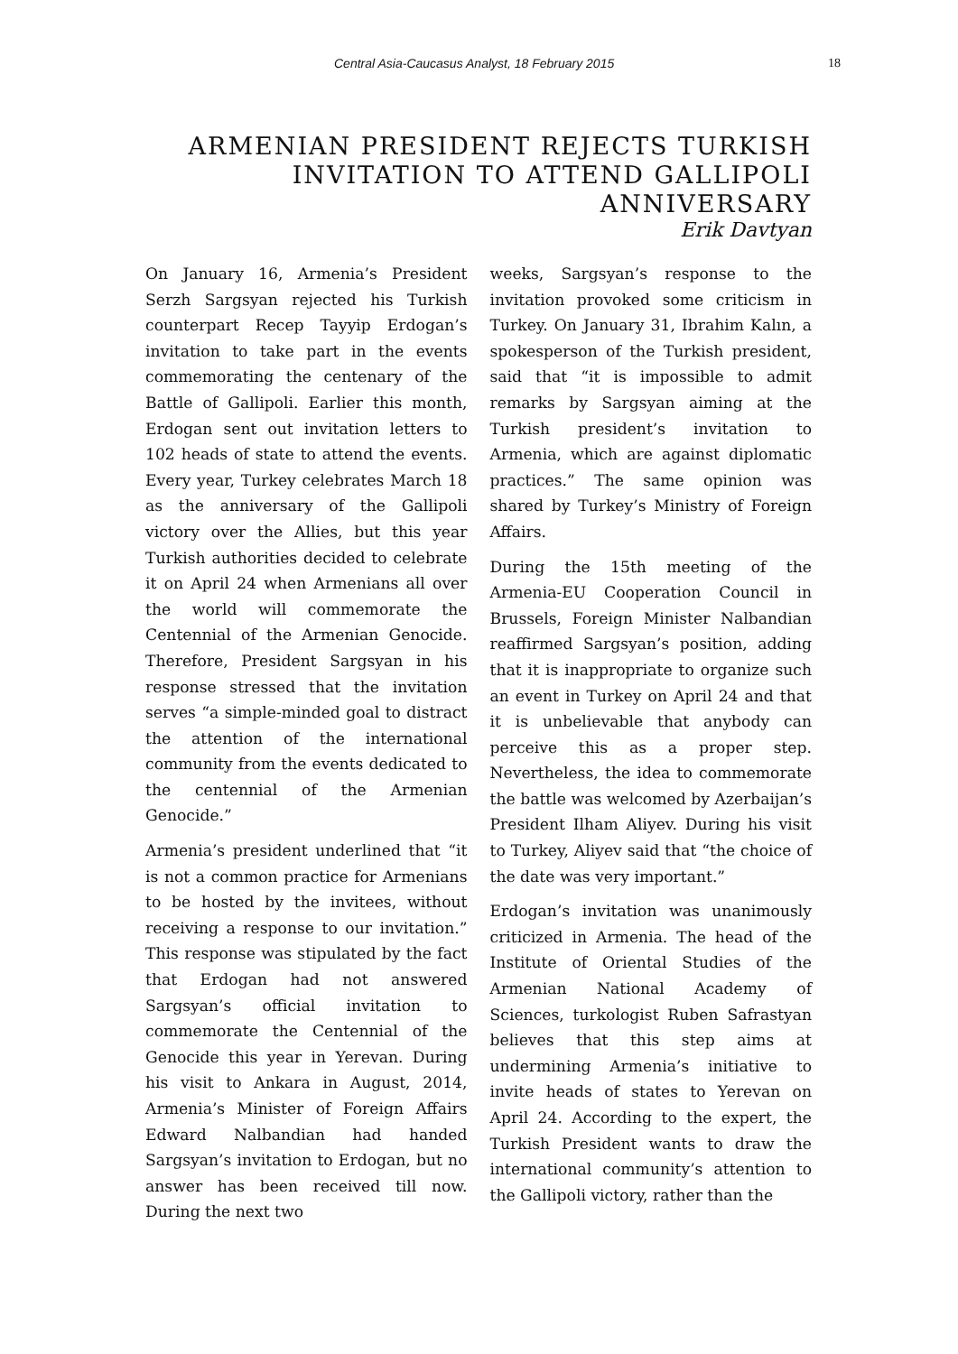Central Asia-Caucasus Analyst, 18 February 2015 18
ARMENIAN PRESIDENT REJECTS TURKISH INVITATION TO ATTEND GALLIPOLI ANNIVERSARY
Erik Davtyan
On January 16, Armenia’s President Serzh Sargsyan rejected his Turkish counterpart Recep Tayyip Erdogan’s invitation to take part in the events commemorating the centenary of the Battle of Gallipoli. Earlier this month, Erdogan sent out invitation letters to 102 heads of state to attend the events. Every year, Turkey celebrates March 18 as the anniversary of the Gallipoli victory over the Allies, but this year Turkish authorities decided to celebrate it on April 24 when Armenians all over the world will commemorate the Centennial of the Armenian Genocide. Therefore, President Sargsyan in his response stressed that the invitation serves “a simple-minded goal to distract the attention of the international community from the events dedicated to the centennial of the Armenian Genocide.”
Armenia’s president underlined that “it is not a common practice for Armenians to be hosted by the invitees, without receiving a response to our invitation.” This response was stipulated by the fact that Erdogan had not answered Sargsyan’s official invitation to commemorate the Centennial of the Genocide this year in Yerevan. During his visit to Ankara in August, 2014, Armenia’s Minister of Foreign Affairs Edward Nalbandian had handed Sargsyan’s invitation to Erdogan, but no answer has been received till now. During the next two
weeks, Sargsyan’s response to the invitation provoked some criticism in Turkey. On January 31, Ibrahim Kalın, a spokesperson of the Turkish president, said that “it is impossible to admit remarks by Sargsyan aiming at the Turkish president’s invitation to Armenia, which are against diplomatic practices.” The same opinion was shared by Turkey’s Ministry of Foreign Affairs.
During the 15th meeting of the Armenia-EU Cooperation Council in Brussels, Foreign Minister Nalbandian reaffirmed Sargsyan’s position, adding that it is inappropriate to organize such an event in Turkey on April 24 and that it is unbelievable that anybody can perceive this as a proper step. Nevertheless, the idea to commemorate the battle was welcomed by Azerbaijan’s President Ilham Aliyev. During his visit to Turkey, Aliyev said that “the choice of the date was very important.”
Erdogan’s invitation was unanimously criticized in Armenia. The head of the Institute of Oriental Studies of the Armenian National Academy of Sciences, turkologist Ruben Safrastyan believes that this step aims at undermining Armenia’s initiative to invite heads of states to Yerevan on April 24. According to the expert, the Turkish President wants to draw the international community’s attention to the Gallipoli victory, rather than the